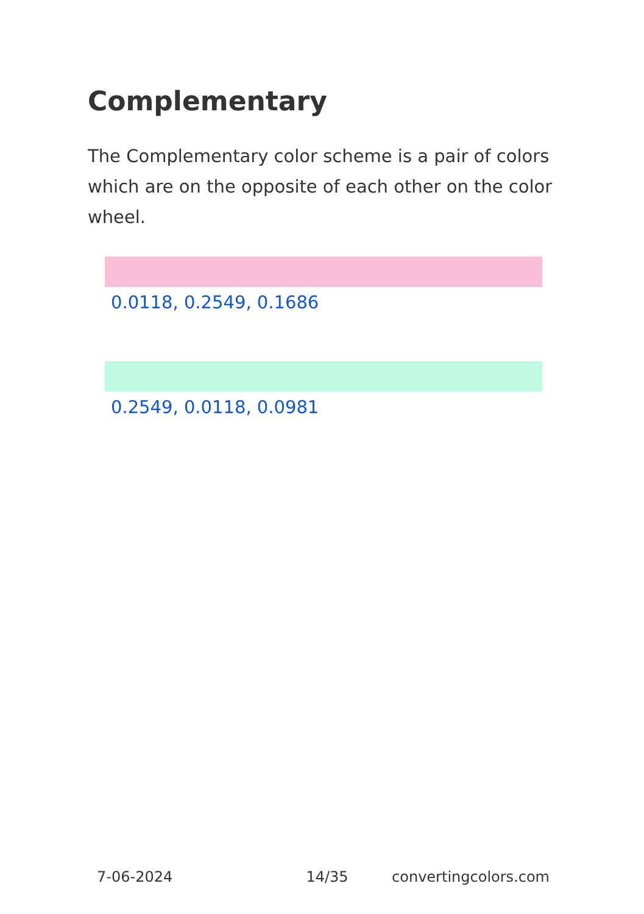Complementary
The Complementary color scheme is a pair of colors which are on the opposite of each other on the color wheel.
0.0118, 0.2549, 0.1686
0.2549, 0.0118, 0.0981
7-06-2024 14/35 convertingcolors.com